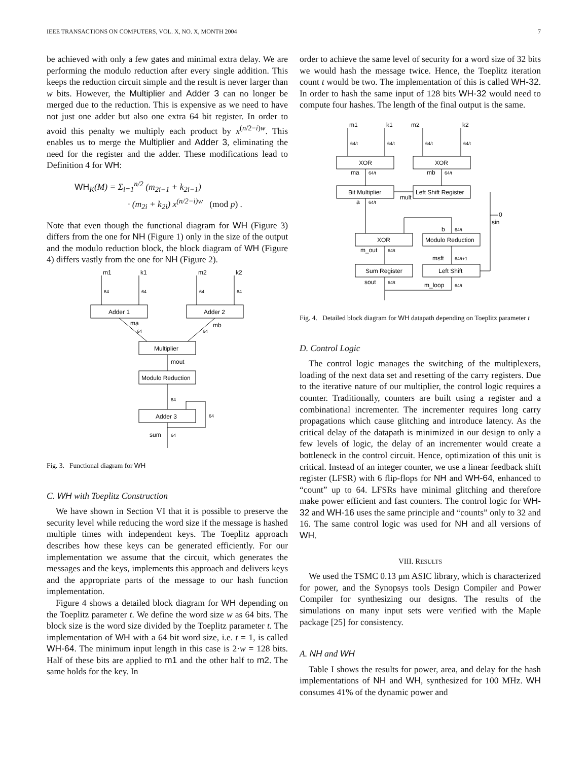IEEE TRANSACTIONS ON COMPUTERS, VOL. X, NO. X, MONTH 2004 7
be achieved with only a few gates and minimal extra delay. We are performing the modulo reduction after every single addition. This keeps the reduction circuit simple and the result is never larger than w bits. However, the Multiplier and Adder 3 can no longer be merged due to the reduction. This is expensive as we need to have not just one adder but also one extra 64 bit register. In order to avoid this penalty we multiply each product by x<sup>(n/2−i)w</sup>. This enables us to merge the Multiplier and Adder 3, eliminating the need for the register and the adder. These modifications lead to Definition 4 for WH:
WH<sub>K</sub>(M) = Σ<sub>i=1</sub><sup>n/2</sup> (m<sub>2i−1</sub> + k<sub>2i−1</sub>)
· (m<sub>2i</sub> + k<sub>2i</sub>) x<sup>(n/2−i)w</sup> (mod p) .
Note that even though the functional diagram for WH (Figure 3) differs from the one for NH (Figure 1) only in the size of the output and the modulo reduction block, the block diagram of WH (Figure 4) differs vastly from the one for NH (Figure 2).
m1
k1
m2
k2
64
64
64
64
Adder 1
Adder 2
ma
64
mb
64
Multiplier
mout
Modulo Reduction
64
Adder 3
64
sum
64
Fig. 3. Functional diagram for WH
C. WH with Toeplitz Construction
We have shown in Section VI that it is possible to preserve the security level while reducing the word size if the message is hashed multiple times with independent keys. The Toeplitz approach describes how these keys can be generated efficiently. For our implementation we assume that the circuit, which generates the messages and the keys, implements this approach and delivers keys and the appropriate parts of the message to our hash function implementation.
Figure 4 shows a detailed block diagram for WH depending on the Toeplitz parameter t. We define the word size w as 64 bits. The block size is the word size divided by the Toeplitz parameter t. The implementation of WH with a 64 bit word size, i.e. t = 1, is called WH-64. The minimum input length in this case is 2·w = 128 bits. Half of these bits are applied to m1 and the other half to m2. The same holds for the key. In
order to achieve the same level of security for a word size of 32 bits we would hash the message twice. Hence, the Toeplitz iteration count t would be two. The implementation of this is called WH-32. In order to hash the same input of 128 bits WH-32 would need to compute four hashes. The length of the final output is the same.
m1
k1
m2
k2
64/t
64/t
64/t
64/t
XOR
XOR
ma
64/t
mb
64/t
Bit Multiplier
Left Shift Register
mult
a
64/t
0
sin
b
64/t
XOR
Modulo Reduction
m_out
64/t
msft
64/t+1
Sum Register
Left Shift
sout
64/t
m_loop
64/t
Fig. 4. Detailed block diagram for WH datapath depending on Toeplitz parameter t
D. Control Logic
The control logic manages the switching of the multiplexers, loading of the next data set and resetting of the carry registers. Due to the iterative nature of our multiplier, the control logic requires a counter. Traditionally, counters are built using a register and a combinational incrementer. The incrementer requires long carry propagations which cause glitching and introduce latency. As the critical delay of the datapath is minimized in our design to only a few levels of logic, the delay of an incrementer would create a bottleneck in the control circuit. Hence, optimization of this unit is critical. Instead of an integer counter, we use a linear feedback shift register (LFSR) with 6 flip-flops for NH and WH-64, enhanced to “count” up to 64. LFSRs have minimal glitching and therefore make power efficient and fast counters. The control logic for WH-32 and WH-16 uses the same principle and “counts” only to 32 and 16. The same control logic was used for NH and all versions of WH.
VIII. RESULTS
We used the TSMC 0.13 μm ASIC library, which is characterized for power, and the Synopsys tools Design Compiler and Power Compiler for synthesizing our designs. The results of the simulations on many input sets were verified with the Maple package [25] for consistency.
A. NH and WH
Table I shows the results for power, area, and delay for the hash implementations of NH and WH, synthesized for 100 MHz. WH consumes 41% of the dynamic power and